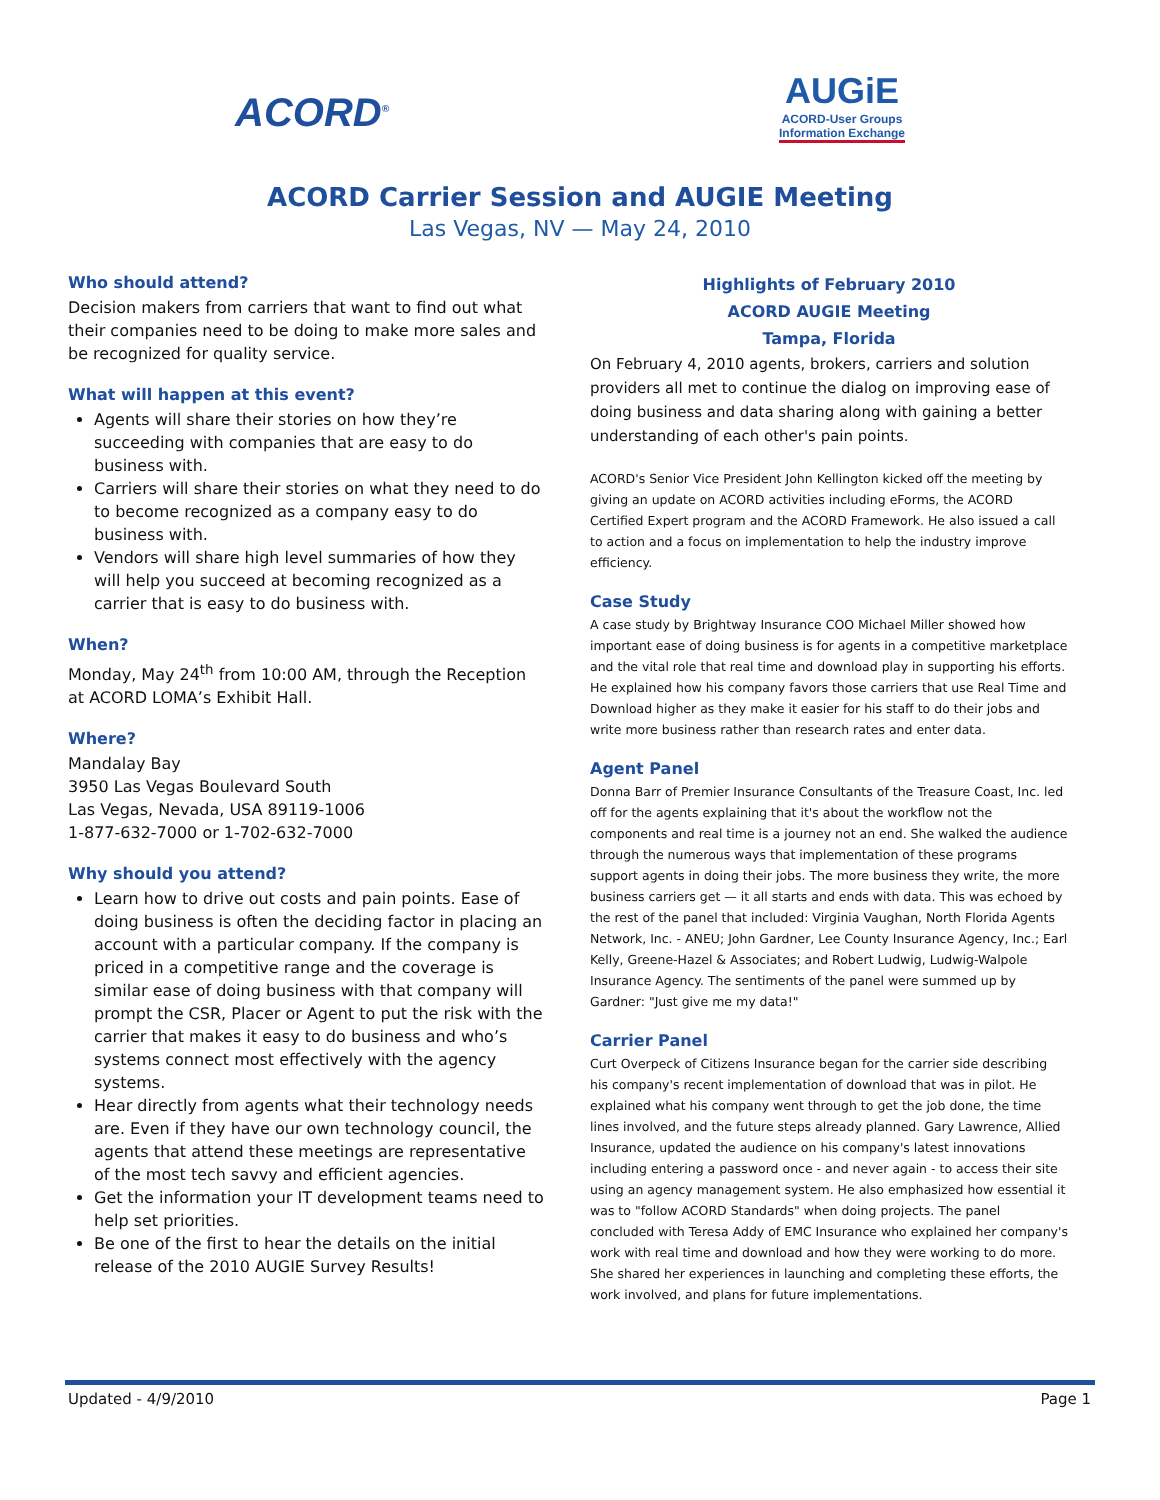ACORD<sup>®</sup>
AUGiE
ACORD-User Groups
Information Exchange
ACORD Carrier Session and AUGIE Meeting
Las Vegas, NV — May 24, 2010
Who should attend?
Decision makers from carriers that want to find out what their companies need to be doing to make more sales and be recognized for quality service.
What will happen at this event?
Agents will share their stories on how they’re succeeding with companies that are easy to do business with.
Carriers will share their stories on what they need to do to become recognized as a company easy to do business with.
Vendors will share high level summaries of how they will help you succeed at becoming recognized as a carrier that is easy to do business with.
When?
Monday, May 24<sup>th</sup> from 10:00 AM, through the Reception at ACORD LOMA’s Exhibit Hall.
Where?
Mandalay Bay
3950 Las Vegas Boulevard South
Las Vegas, Nevada, USA 89119-1006
1-877-632-7000 or 1-702-632-7000
Why should you attend?
Learn how to drive out costs and pain points. Ease of doing business is often the deciding factor in placing an account with a particular company. If the company is priced in a competitive range and the coverage is similar ease of doing business with that company will prompt the CSR, Placer or Agent to put the risk with the carrier that makes it easy to do business and who’s systems connect most effectively with the agency systems.
Hear directly from agents what their technology needs are. Even if they have our own technology council, the agents that attend these meetings are representative of the most tech savvy and efficient agencies.
Get the information your IT development teams need to help set priorities.
Be one of the first to hear the details on the initial release of the 2010 AUGIE Survey Results!
Highlights of February 2010
ACORD AUGIE Meeting
Tampa, Florida
On February 4, 2010 agents, brokers, carriers and solution providers all met to continue the dialog on improving ease of doing business and data sharing along with gaining a better understanding of each other's pain points.
ACORD's Senior Vice President John Kellington kicked off the meeting by giving an update on ACORD activities including eForms, the ACORD Certified Expert program and the ACORD Framework. He also issued a call to action and a focus on implementation to help the industry improve efficiency.
Case Study
A case study by Brightway Insurance COO Michael Miller showed how important ease of doing business is for agents in a competitive marketplace and the vital role that real time and download play in supporting his efforts. He explained how his company favors those carriers that use Real Time and Download higher as they make it easier for his staff to do their jobs and write more business rather than research rates and enter data.
Agent Panel
Donna Barr of Premier Insurance Consultants of the Treasure Coast, Inc. led off for the agents explaining that it's about the workflow not the components and real time is a journey not an end. She walked the audience through the numerous ways that implementation of these programs support agents in doing their jobs. The more business they write, the more business carriers get — it all starts and ends with data. This was echoed by the rest of the panel that included: Virginia Vaughan, North Florida Agents Network, Inc. - ANEU; John Gardner, Lee County Insurance Agency, Inc.; Earl Kelly, Greene-Hazel & Associates; and Robert Ludwig, Ludwig-Walpole Insurance Agency. The sentiments of the panel were summed up by Gardner: "Just give me my data!"
Carrier Panel
Curt Overpeck of Citizens Insurance began for the carrier side describing his company's recent implementation of download that was in pilot. He explained what his company went through to get the job done, the time lines involved, and the future steps already planned. Gary Lawrence, Allied Insurance, updated the audience on his company's latest innovations including entering a password once - and never again - to access their site using an agency management system. He also emphasized how essential it was to "follow ACORD Standards" when doing projects. The panel concluded with Teresa Addy of EMC Insurance who explained her company's work with real time and download and how they were working to do more. She shared her experiences in launching and completing these efforts, the work involved, and plans for future implementations.
Updated - 4/9/2010 Page 1